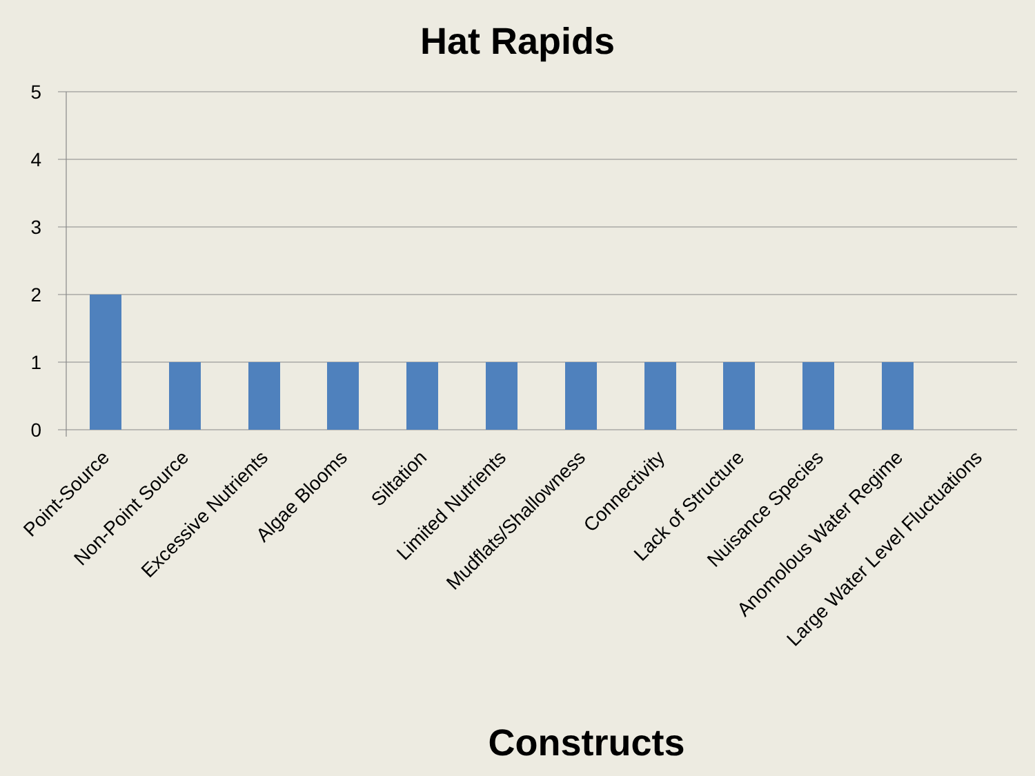Hat Rapids
5
4
3
2
1
0
Point-Source
Non-Point Source
Excessive Nutrients
Algae Blooms
Siltation
Limited Nutrients
Mudflats/Shallowness
Connectivity
Lack of Structure
Nuisance Species
Anomolous Water Regime
Large Water Level Fluctuations
Constructs